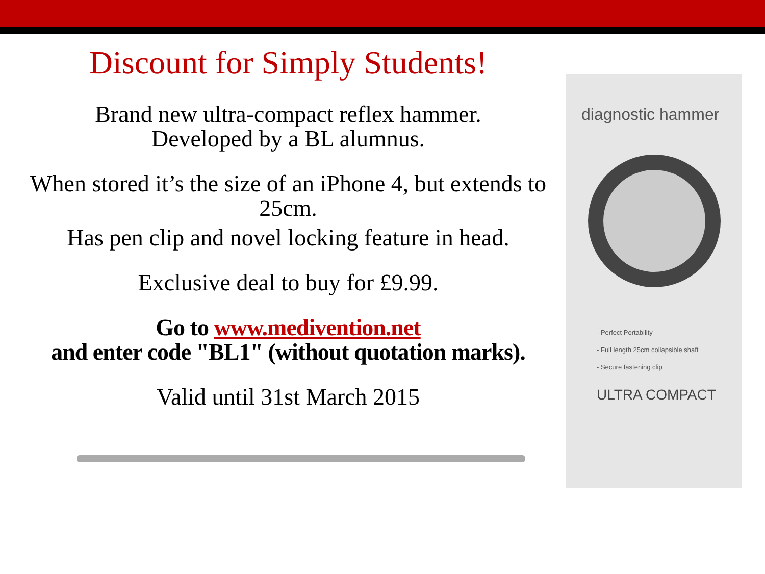Discount for Simply Students!
Brand new ultra-compact reflex hammer.
Developed by a BL alumnus.
When stored it’s the size of an iPhone 4, but extends to 25cm.
Has pen clip and novel locking feature in head.
Exclusive deal to buy for £9.99.
Go to www.medivention.net
and enter code "BL1" (without quotation marks).
Valid until 31st March 2015
diagnostic hammer
- Perfect Portability
- Full length 25cm collapsible shaft
- Secure fastening clip
ULTRA COMPACT